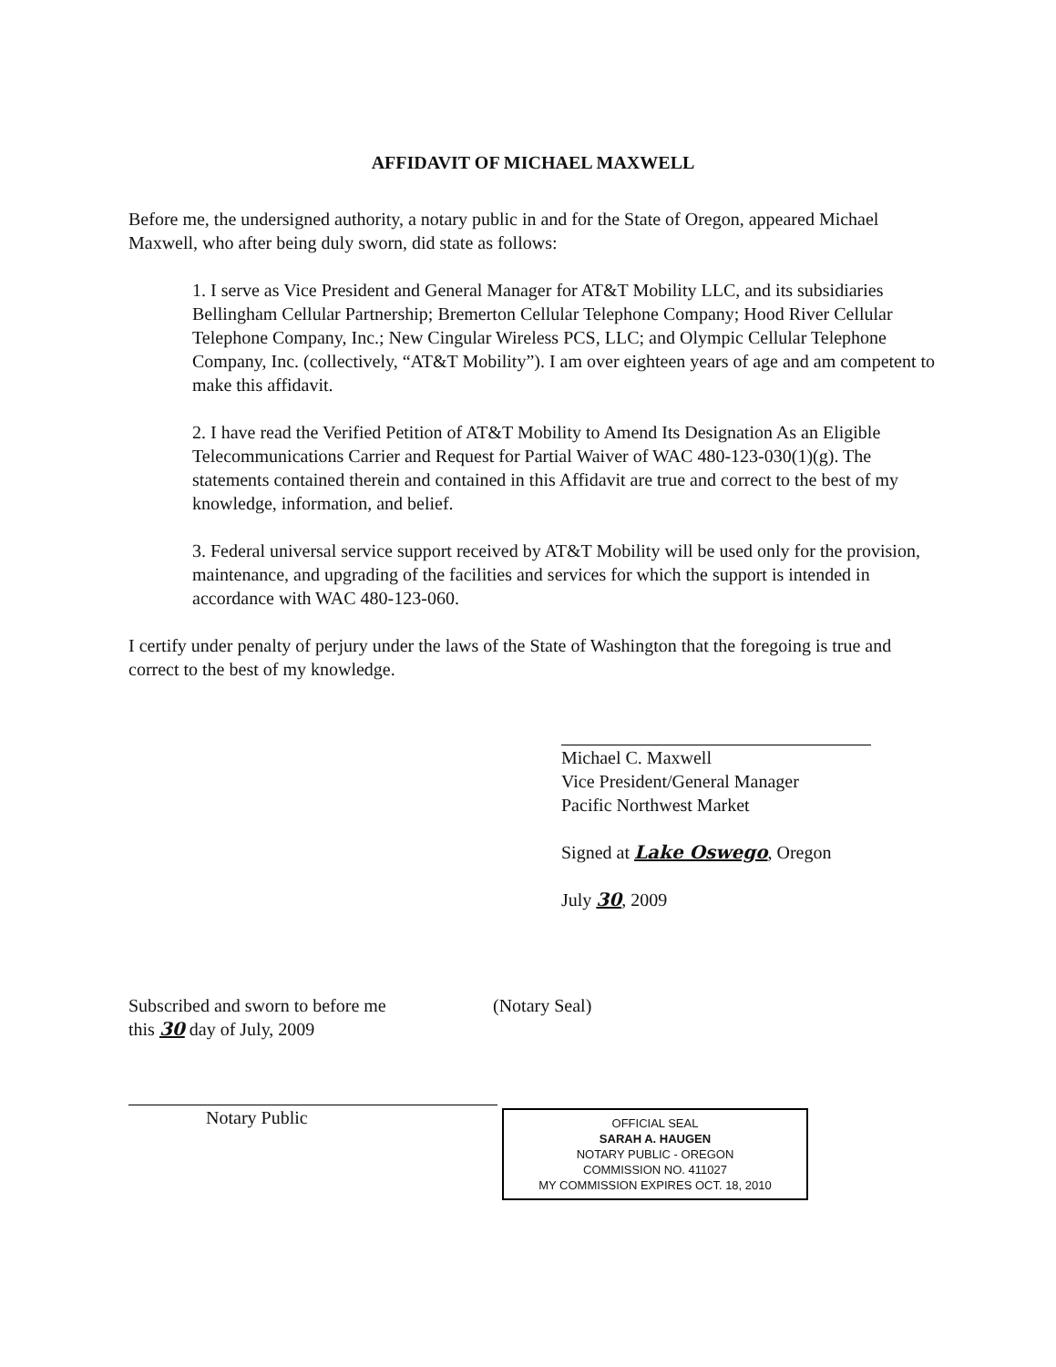AFFIDAVIT OF MICHAEL MAXWELL
Before me, the undersigned authority, a notary public in and for the State of Oregon, appeared Michael Maxwell, who after being duly sworn, did state as follows:
1. I serve as Vice President and General Manager for AT&T Mobility LLC, and its subsidiaries Bellingham Cellular Partnership; Bremerton Cellular Telephone Company; Hood River Cellular Telephone Company, Inc.; New Cingular Wireless PCS, LLC; and Olympic Cellular Telephone Company, Inc. (collectively, “AT&T Mobility”). I am over eighteen years of age and am competent to make this affidavit.
2. I have read the Verified Petition of AT&T Mobility to Amend Its Designation As an Eligible Telecommunications Carrier and Request for Partial Waiver of WAC 480-123-030(1)(g). The statements contained therein and contained in this Affidavit are true and correct to the best of my knowledge, information, and belief.
3. Federal universal service support received by AT&T Mobility will be used only for the provision, maintenance, and upgrading of the facilities and services for which the support is intended in accordance with WAC 480-123-060.
I certify under penalty of perjury under the laws of the State of Washington that the foregoing is true and correct to the best of my knowledge.
Michael C. Maxwell
Vice President/General Manager
Pacific Northwest Market
Signed at Lake Oswego, Oregon
July 30, 2009
Subscribed and sworn to before me
this 30 day of July, 2009
Notary Public
(Notary Seal)
OFFICIAL SEAL
SARAH A. HAUGEN
NOTARY PUBLIC - OREGON
COMMISSION NO. 411027
MY COMMISSION EXPIRES OCT. 18, 2010